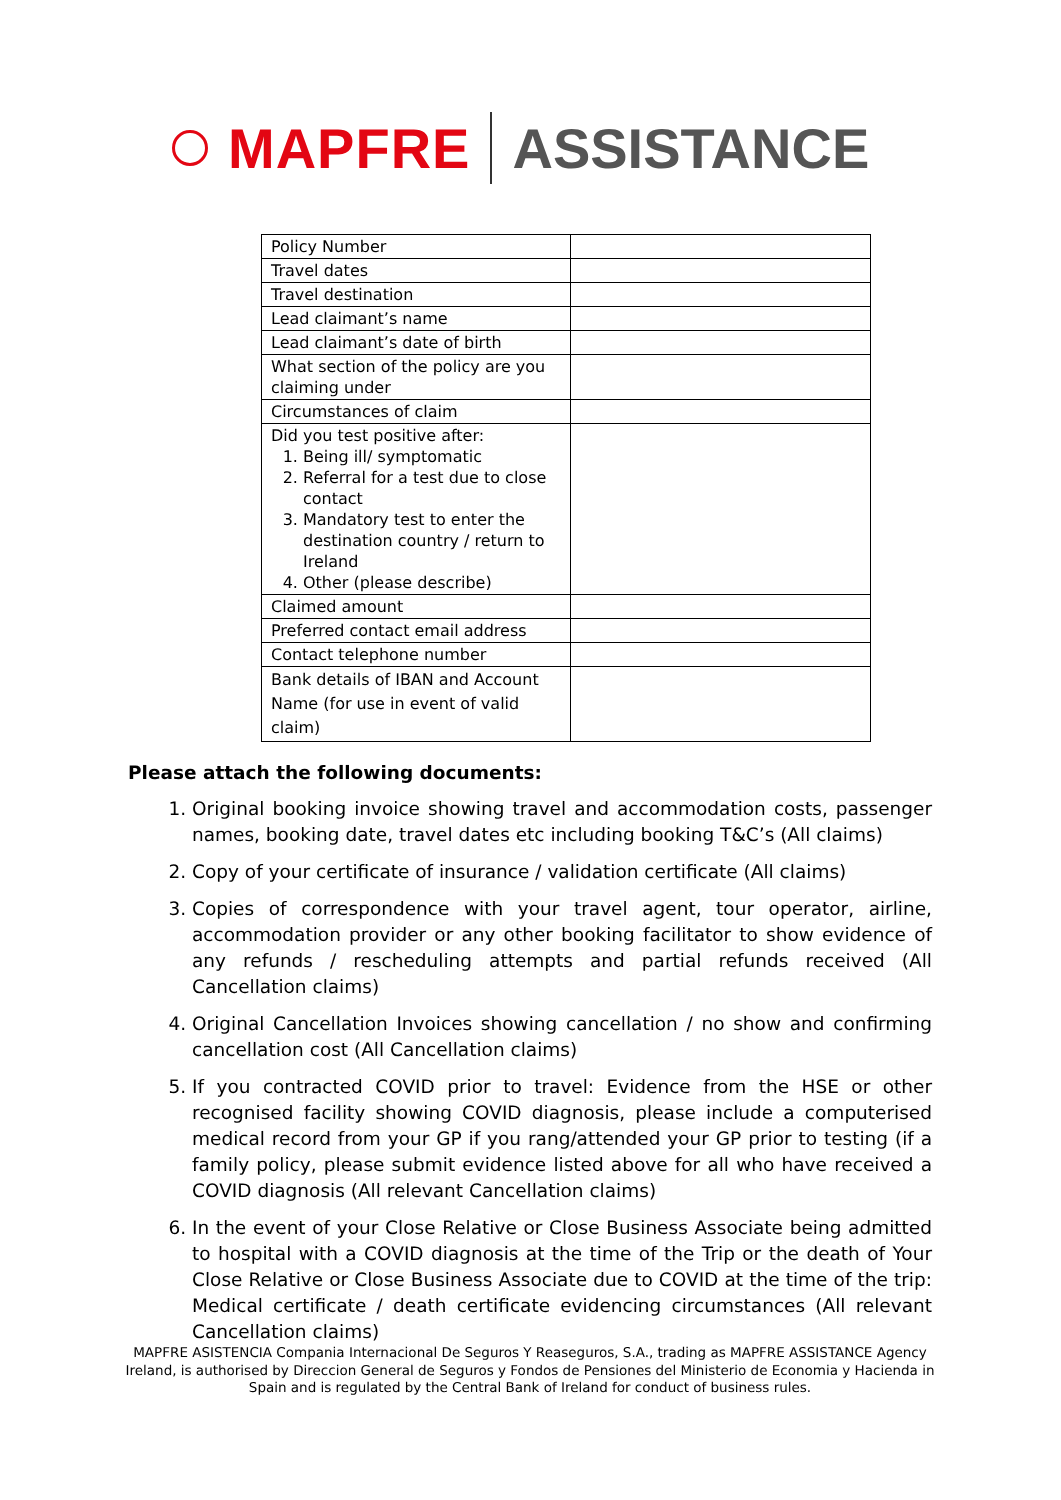MAPFRE ASSISTANCE
| Policy Number | |
| Travel dates | |
| Travel destination | |
| Lead claimant’s name | |
| Lead claimant’s date of birth | |
| What section of the policy are you claiming under | |
| Circumstances of claim | |
| Did you test positive after: 1. Being ill/ symptomatic 2. Referral for a test due to close contact 3. Mandatory test to enter the destination country / return to Ireland 4. Other (please describe) | |
| Claimed amount | |
| Preferred contact email address | |
| Contact telephone number | |
| Bank details of IBAN and Account Name (for use in event of valid claim) | |
Please attach the following documents:
1. Original booking invoice showing travel and accommodation costs, passenger names, booking date, travel dates etc including booking T&C’s (All claims)
2. Copy of your certificate of insurance / validation certificate (All claims)
3. Copies of correspondence with your travel agent, tour operator, airline, accommodation provider or any other booking facilitator to show evidence of any refunds / rescheduling attempts and partial refunds received (All Cancellation claims)
4. Original Cancellation Invoices showing cancellation / no show and confirming cancellation cost (All Cancellation claims)
5. If you contracted COVID prior to travel: Evidence from the HSE or other recognised facility showing COVID diagnosis, please include a computerised medical record from your GP if you rang/attended your GP prior to testing (if a family policy, please submit evidence listed above for all who have received a COVID diagnosis (All relevant Cancellation claims)
6. In the event of your Close Relative or Close Business Associate being admitted to hospital with a COVID diagnosis at the time of the Trip or the death of Your Close Relative or Close Business Associate due to COVID at the time of the trip: Medical certificate / death certificate evidencing circumstances (All relevant Cancellation claims)
MAPFRE ASISTENCIA Compania Internacional De Seguros Y Reaseguros, S.A., trading as MAPFRE ASSISTANCE Agency Ireland, is authorised by Direccion General de Seguros y Fondos de Pensiones del Ministerio de Economia y Hacienda in Spain and is regulated by the Central Bank of Ireland for conduct of business rules.